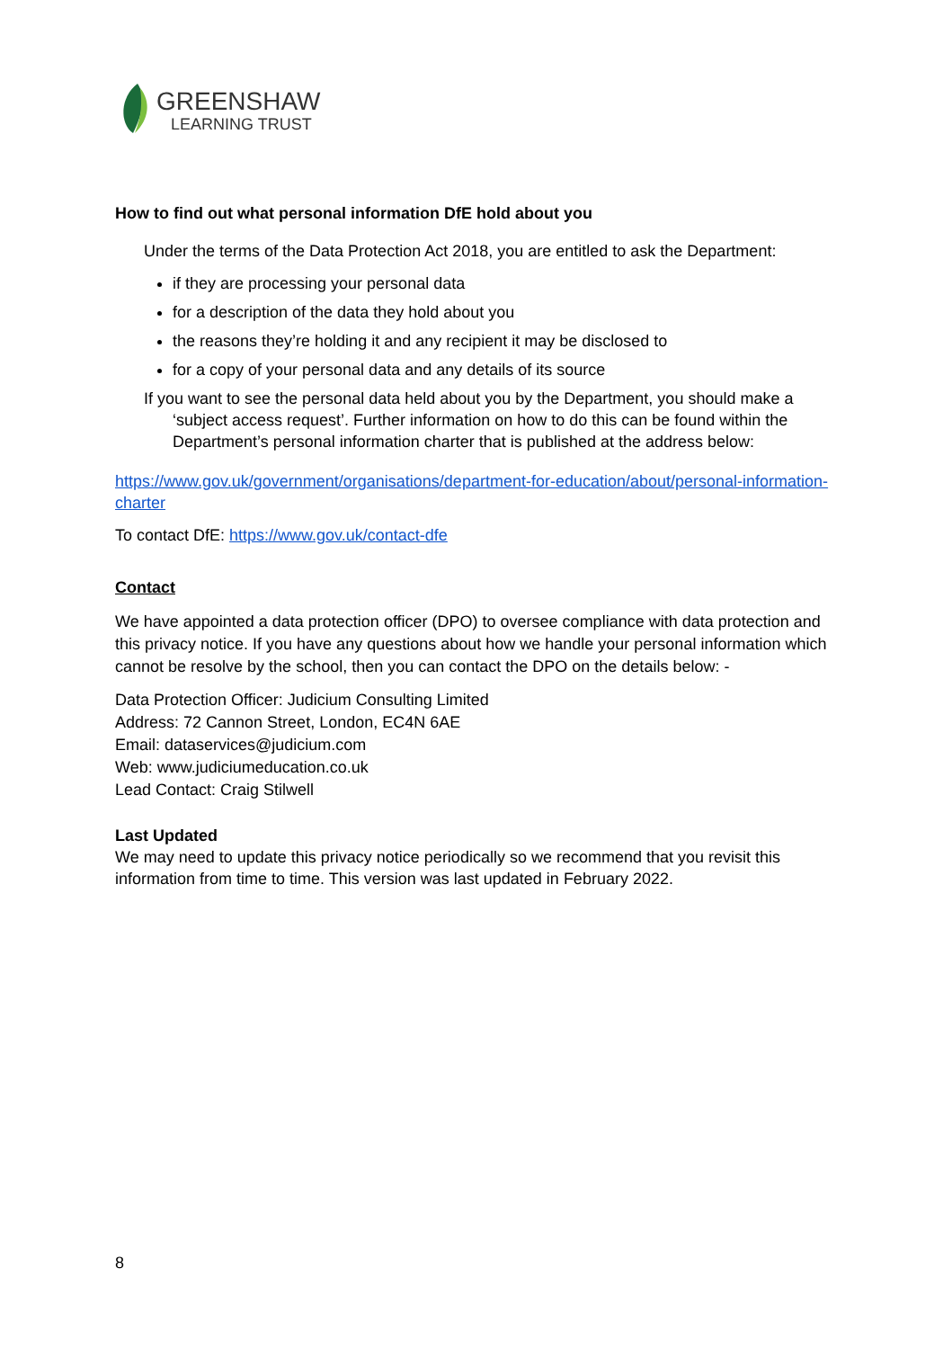GREENSHAW
LEARNING TRUST
How to find out what personal information DfE hold about you
Under the terms of the Data Protection Act 2018, you are entitled to ask the Department:
if they are processing your personal data
for a description of the data they hold about you
the reasons they’re holding it and any recipient it may be disclosed to
for a copy of your personal data and any details of its source
If you want to see the personal data held about you by the Department, you should make a ‘subject access request’. Further information on how to do this can be found within the Department’s personal information charter that is published at the address below:
https://www.gov.uk/government/organisations/department-for-education/about/personal-information-charter
To contact DfE: https://www.gov.uk/contact-dfe
Contact
We have appointed a data protection officer (DPO) to oversee compliance with data protection and this privacy notice. If you have any questions about how we handle your personal information which cannot be resolve by the school, then you can contact the DPO on the details below: -
Data Protection Officer: Judicium Consulting Limited
Address: 72 Cannon Street, London, EC4N 6AE
Email: dataservices@judicium.com
Web: www.judiciumeducation.co.uk
Lead Contact: Craig Stilwell
Last Updated
We may need to update this privacy notice periodically so we recommend that you revisit this information from time to time. This version was last updated in February 2022.
8